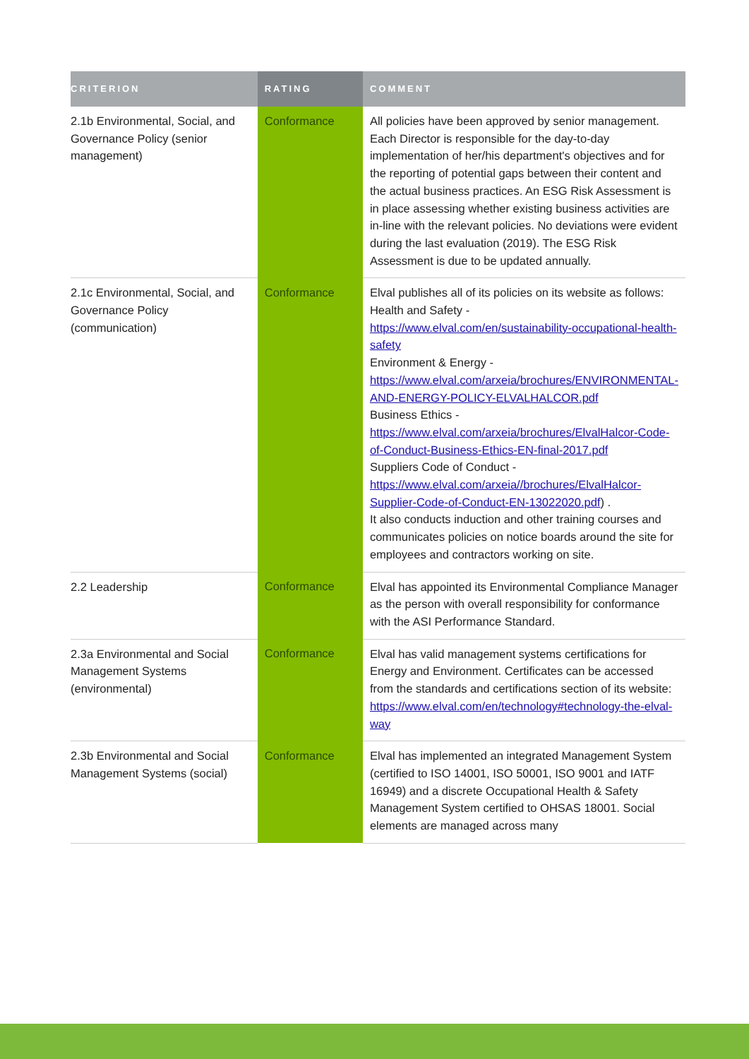| CRITERION | RATING | COMMENT |
| --- | --- | --- |
| 2.1b Environmental, Social, and Governance Policy (senior management) | Conformance | All policies have been approved by senior management. Each Director is responsible for the day-to-day implementation of her/his department's objectives and for the reporting of potential gaps between their content and the actual business practices. An ESG Risk Assessment is in place assessing whether existing business activities are in-line with the relevant policies. No deviations were evident during the last evaluation (2019). The ESG Risk Assessment is due to be updated annually. |
| 2.1c Environmental, Social, and Governance Policy (communication) | Conformance | Elval publishes all of its policies on its website as follows: Health and Safety - https://www.elval.com/en/sustainability-occupational-health-safety Environment & Energy - https://www.elval.com/arxeia/brochures/ENVIRONMENTAL-AND-ENERGY-POLICY-ELVALHALCOR.pdf Business Ethics - https://www.elval.com/arxeia/brochures/ElvalHalcor-Code-of-Conduct-Business-Ethics-EN-final-2017.pdf Suppliers Code of Conduct - https://www.elval.com/arxeia//brochures/ElvalHalcor-Supplier-Code-of-Conduct-EN-13022020.pdf ) . It also conducts induction and other training courses and communicates policies on notice boards around the site for employees and contractors working on site. |
| 2.2 Leadership | Conformance | Elval has appointed its Environmental Compliance Manager as the person with overall responsibility for conformance with the ASI Performance Standard. |
| 2.3a Environmental and Social Management Systems (environmental) | Conformance | Elval has valid management systems certifications for Energy and Environment. Certificates can be accessed from the standards and certifications section of its website: https://www.elval.com/en/technology#technology-the-elval-way |
| 2.3b Environmental and Social Management Systems (social) | Conformance | Elval has implemented an integrated Management System (certified to ISO 14001, ISO 50001, ISO 9001 and IATF 16949) and a discrete Occupational Health & Safety Management System certified to OHSAS 18001. Social elements are managed across many |